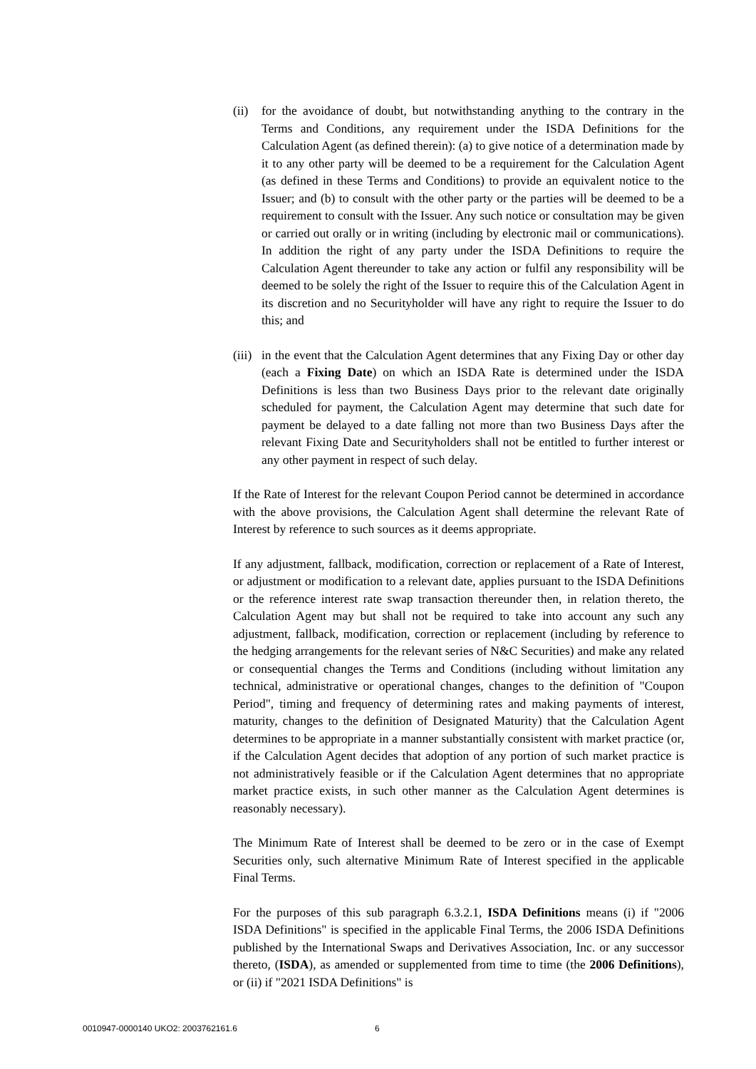(ii)
for the avoidance of doubt, but notwithstanding anything to the contrary in the Terms and Conditions, any requirement under the ISDA Definitions for the Calculation Agent (as defined therein): (a) to give notice of a determination made by it to any other party will be deemed to be a requirement for the Calculation Agent (as defined in these Terms and Conditions) to provide an equivalent notice to the Issuer; and (b) to consult with the other party or the parties will be deemed to be a requirement to consult with the Issuer. Any such notice or consultation may be given or carried out orally or in writing (including by electronic mail or communications). In addition the right of any party under the ISDA Definitions to require the Calculation Agent thereunder to take any action or fulfil any responsibility will be deemed to be solely the right of the Issuer to require this of the Calculation Agent in its discretion and no Securityholder will have any right to require the Issuer to do this; and
(iii)
in the event that the Calculation Agent determines that any Fixing Day or other day (each a Fixing Date) on which an ISDA Rate is determined under the ISDA Definitions is less than two Business Days prior to the relevant date originally scheduled for payment, the Calculation Agent may determine that such date for payment be delayed to a date falling not more than two Business Days after the relevant Fixing Date and Securityholders shall not be entitled to further interest or any other payment in respect of such delay.
If the Rate of Interest for the relevant Coupon Period cannot be determined in accordance with the above provisions, the Calculation Agent shall determine the relevant Rate of Interest by reference to such sources as it deems appropriate.
If any adjustment, fallback, modification, correction or replacement of a Rate of Interest, or adjustment or modification to a relevant date, applies pursuant to the ISDA Definitions or the reference interest rate swap transaction thereunder then, in relation thereto, the Calculation Agent may but shall not be required to take into account any such any adjustment, fallback, modification, correction or replacement (including by reference to the hedging arrangements for the relevant series of N&C Securities) and make any related or consequential changes the Terms and Conditions (including without limitation any technical, administrative or operational changes, changes to the definition of "Coupon Period", timing and frequency of determining rates and making payments of interest, maturity, changes to the definition of Designated Maturity) that the Calculation Agent determines to be appropriate in a manner substantially consistent with market practice (or, if the Calculation Agent decides that adoption of any portion of such market practice is not administratively feasible or if the Calculation Agent determines that no appropriate market practice exists, in such other manner as the Calculation Agent determines is reasonably necessary).
The Minimum Rate of Interest shall be deemed to be zero or in the case of Exempt Securities only, such alternative Minimum Rate of Interest specified in the applicable Final Terms.
For the purposes of this sub paragraph 6.3.2.1, ISDA Definitions means (i) if "2006 ISDA Definitions" is specified in the applicable Final Terms, the 2006 ISDA Definitions published by the International Swaps and Derivatives Association, Inc. or any successor thereto, (ISDA), as amended or supplemented from time to time (the 2006 Definitions), or (ii) if "2021 ISDA Definitions" is
0010947-0000140 UKO2: 2003762161.6
6